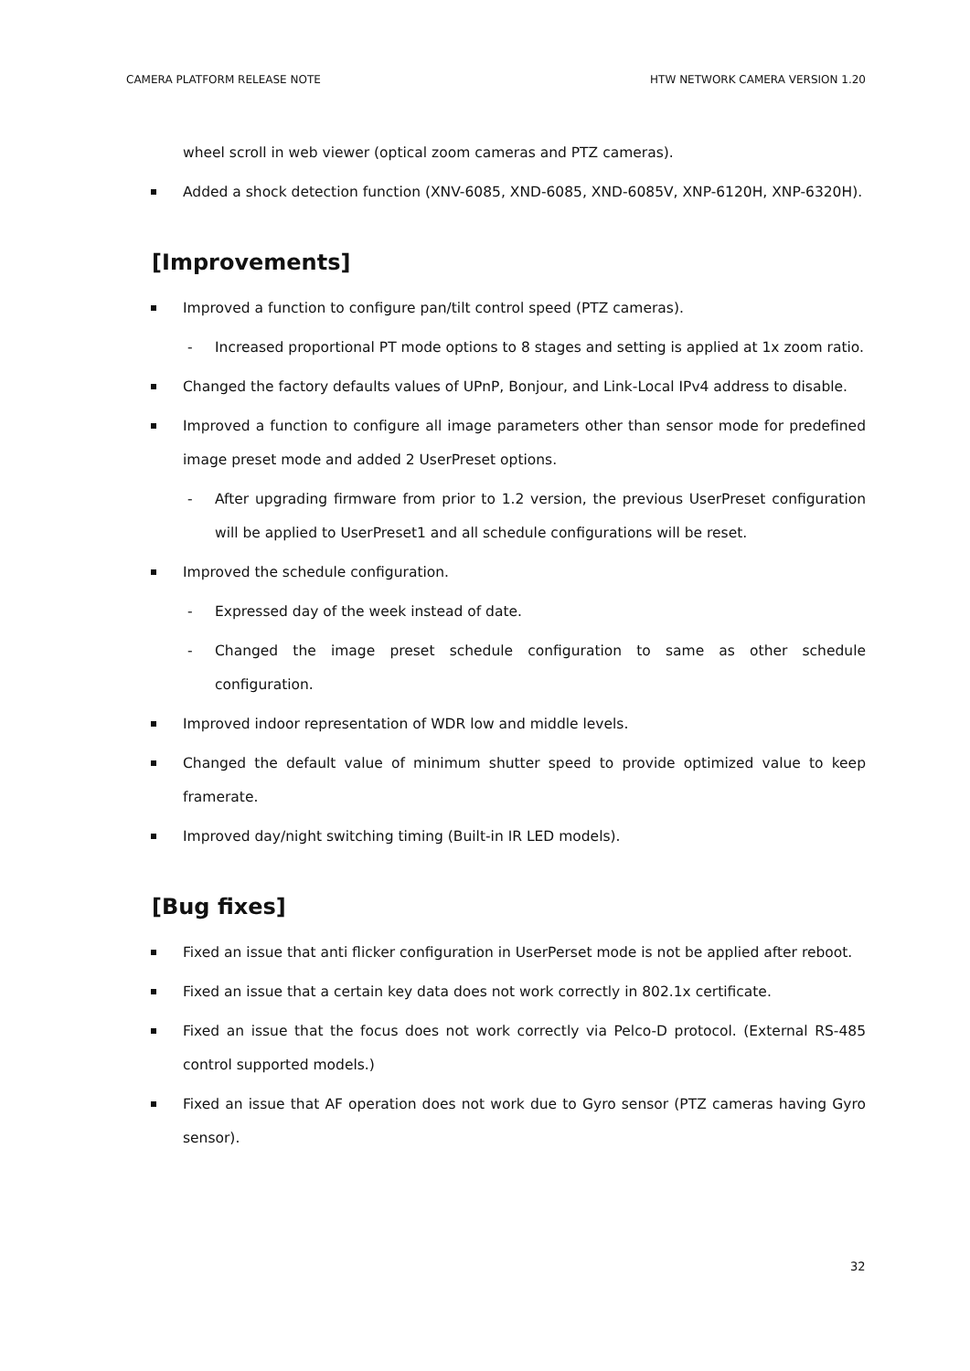CAMERA PLATFORM RELEASE NOTE HTW NETWORK CAMERA VERSION 1.20
wheel scroll in web viewer (optical zoom cameras and PTZ cameras).
Added a shock detection function (XNV-6085, XND-6085, XND-6085V, XNP-6120H, XNP-6320H).
[Improvements]
Improved a function to configure pan/tilt control speed (PTZ cameras).
- Increased proportional PT mode options to 8 stages and setting is applied at 1x zoom ratio.
Changed the factory defaults values of UPnP, Bonjour, and Link-Local IPv4 address to disable.
Improved a function to configure all image parameters other than sensor mode for predefined image preset mode and added 2 UserPreset options.
- After upgrading firmware from prior to 1.2 version, the previous UserPreset configuration will be applied to UserPreset1 and all schedule configurations will be reset.
Improved the schedule configuration.
- Expressed day of the week instead of date.
- Changed the image preset schedule configuration to same as other schedule configuration.
Improved indoor representation of WDR low and middle levels.
Changed the default value of minimum shutter speed to provide optimized value to keep framerate.
Improved day/night switching timing (Built-in IR LED models).
[Bug fixes]
Fixed an issue that anti flicker configuration in UserPerset mode is not be applied after reboot.
Fixed an issue that a certain key data does not work correctly in 802.1x certificate.
Fixed an issue that the focus does not work correctly via Pelco-D protocol. (External RS-485 control supported models.)
Fixed an issue that AF operation does not work due to Gyro sensor (PTZ cameras having Gyro sensor).
32